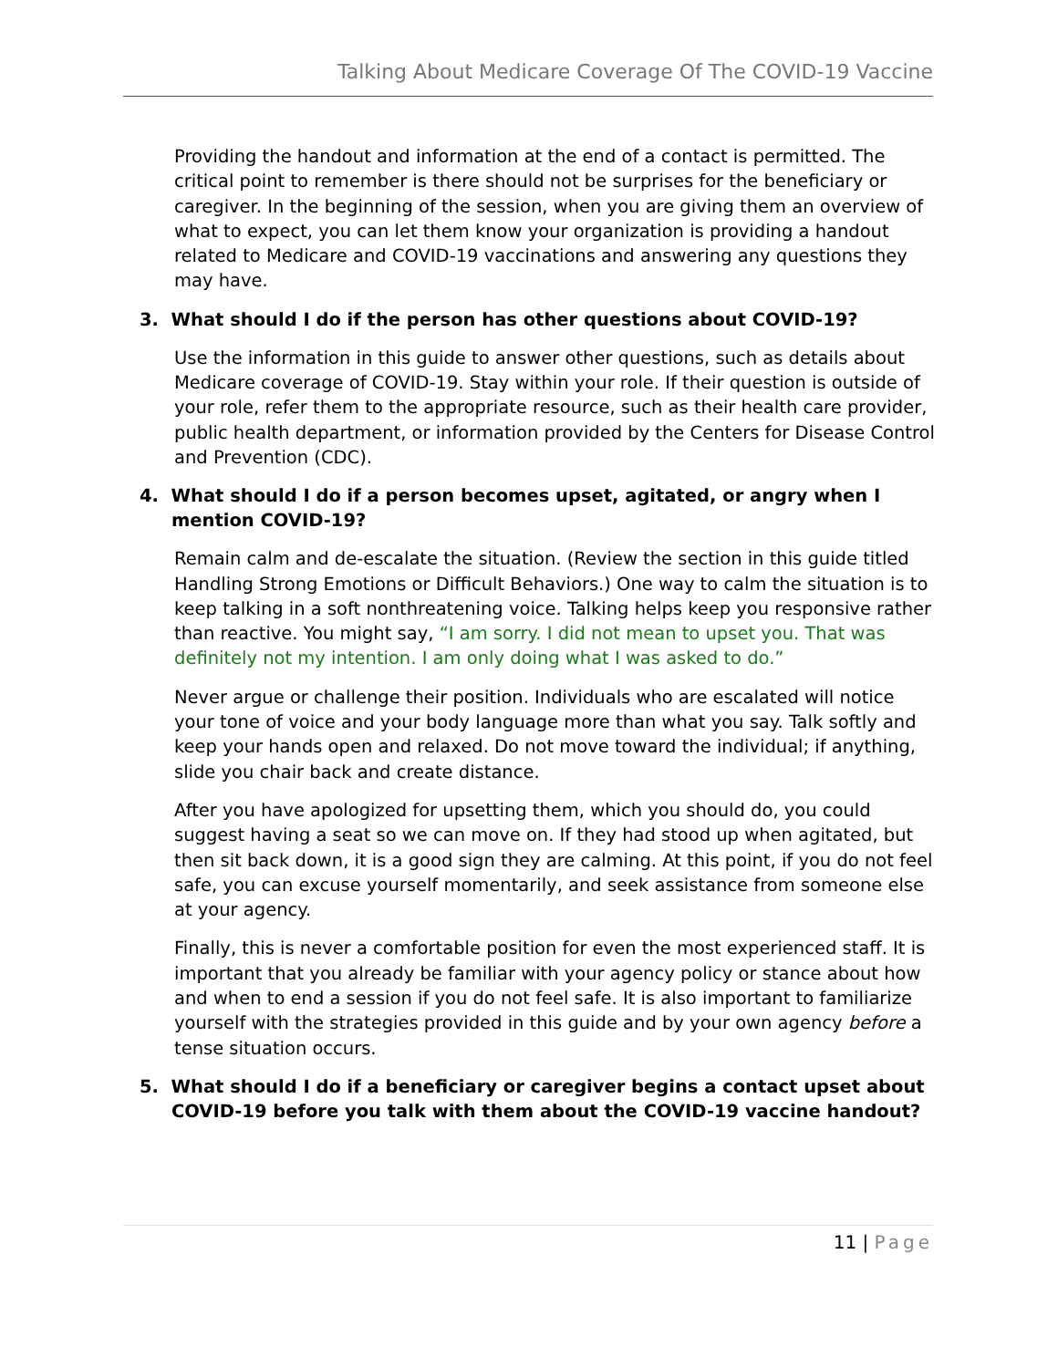Talking About Medicare Coverage Of The COVID-19 Vaccine
Providing the handout and information at the end of a contact is permitted. The critical point to remember is there should not be surprises for the beneficiary or caregiver. In the beginning of the session, when you are giving them an overview of what to expect, you can let them know your organization is providing a handout related to Medicare and COVID-19 vaccinations and answering any questions they may have.
3. What should I do if the person has other questions about COVID-19?
Use the information in this guide to answer other questions, such as details about Medicare coverage of COVID-19. Stay within your role. If their question is outside of your role, refer them to the appropriate resource, such as their health care provider, public health department, or information provided by the Centers for Disease Control and Prevention (CDC).
4. What should I do if a person becomes upset, agitated, or angry when I mention COVID-19?
Remain calm and de-escalate the situation. (Review the section in this guide titled Handling Strong Emotions or Difficult Behaviors.) One way to calm the situation is to keep talking in a soft nonthreatening voice. Talking helps keep you responsive rather than reactive. You might say, “I am sorry. I did not mean to upset you. That was definitely not my intention. I am only doing what I was asked to do.”
Never argue or challenge their position. Individuals who are escalated will notice your tone of voice and your body language more than what you say. Talk softly and keep your hands open and relaxed. Do not move toward the individual; if anything, slide you chair back and create distance.
After you have apologized for upsetting them, which you should do, you could suggest having a seat so we can move on. If they had stood up when agitated, but then sit back down, it is a good sign they are calming. At this point, if you do not feel safe, you can excuse yourself momentarily, and seek assistance from someone else at your agency.
Finally, this is never a comfortable position for even the most experienced staff. It is important that you already be familiar with your agency policy or stance about how and when to end a session if you do not feel safe. It is also important to familiarize yourself with the strategies provided in this guide and by your own agency before a tense situation occurs.
5. What should I do if a beneficiary or caregiver begins a contact upset about COVID-19 before you talk with them about the COVID-19 vaccine handout?
11 | Page